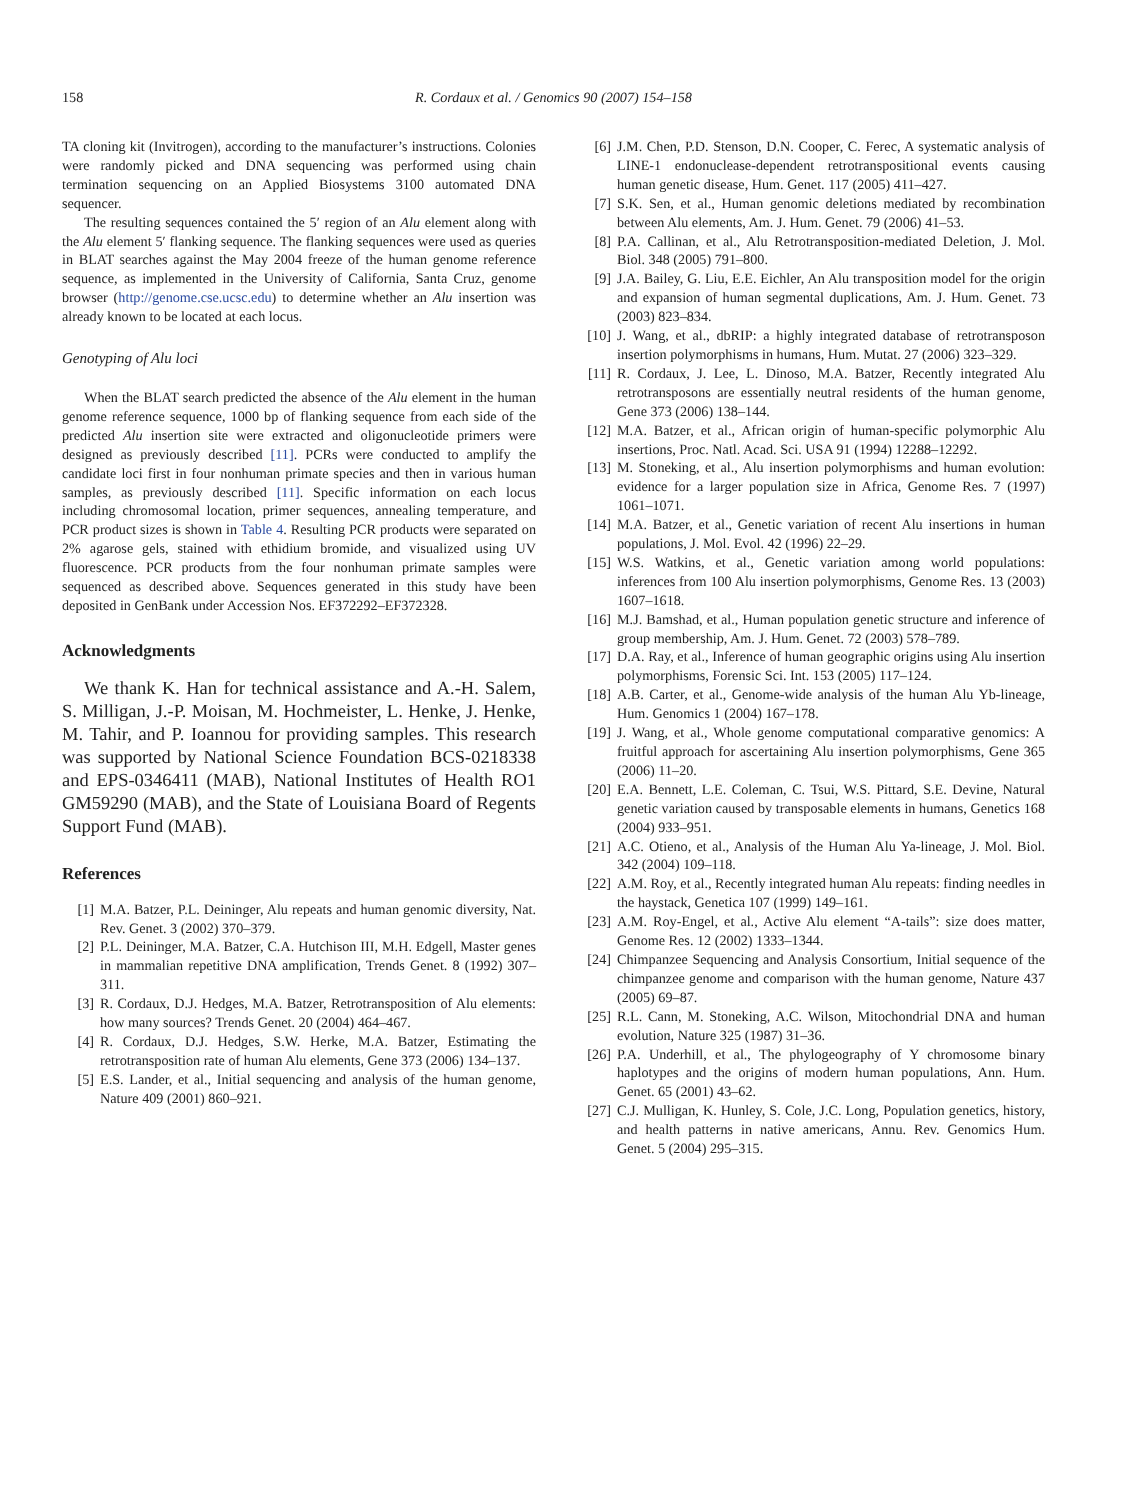158 R. Cordaux et al. / Genomics 90 (2007) 154–158
TA cloning kit (Invitrogen), according to the manufacturer’s instructions. Colonies were randomly picked and DNA sequencing was performed using chain termination sequencing on an Applied Biosystems 3100 automated DNA sequencer.
The resulting sequences contained the 5′ region of an Alu element along with the Alu element 5′ flanking sequence. The flanking sequences were used as queries in BLAT searches against the May 2004 freeze of the human genome reference sequence, as implemented in the University of California, Santa Cruz, genome browser (http://genome.cse.ucsc.edu) to determine whether an Alu insertion was already known to be located at each locus.
Genotyping of Alu loci
When the BLAT search predicted the absence of the Alu element in the human genome reference sequence, 1000 bp of flanking sequence from each side of the predicted Alu insertion site were extracted and oligonucleotide primers were designed as previously described [11]. PCRs were conducted to amplify the candidate loci first in four nonhuman primate species and then in various human samples, as previously described [11]. Specific information on each locus including chromosomal location, primer sequences, annealing temperature, and PCR product sizes is shown in Table 4. Resulting PCR products were separated on 2% agarose gels, stained with ethidium bromide, and visualized using UV fluorescence. PCR products from the four nonhuman primate samples were sequenced as described above. Sequences generated in this study have been deposited in GenBank under Accession Nos. EF372292–EF372328.
Acknowledgments
We thank K. Han for technical assistance and A.-H. Salem, S. Milligan, J.-P. Moisan, M. Hochmeister, L. Henke, J. Henke, M. Tahir, and P. Ioannou for providing samples. This research was supported by National Science Foundation BCS-0218338 and EPS-0346411 (MAB), National Institutes of Health RO1 GM59290 (MAB), and the State of Louisiana Board of Regents Support Fund (MAB).
References
[1] M.A. Batzer, P.L. Deininger, Alu repeats and human genomic diversity, Nat. Rev. Genet. 3 (2002) 370–379.
[2] P.L. Deininger, M.A. Batzer, C.A. Hutchison III, M.H. Edgell, Master genes in mammalian repetitive DNA amplification, Trends Genet. 8 (1992) 307–311.
[3] R. Cordaux, D.J. Hedges, M.A. Batzer, Retrotransposition of Alu elements: how many sources? Trends Genet. 20 (2004) 464–467.
[4] R. Cordaux, D.J. Hedges, S.W. Herke, M.A. Batzer, Estimating the retrotransposition rate of human Alu elements, Gene 373 (2006) 134–137.
[5] E.S. Lander, et al., Initial sequencing and analysis of the human genome, Nature 409 (2001) 860–921.
[6] J.M. Chen, P.D. Stenson, D.N. Cooper, C. Ferec, A systematic analysis of LINE-1 endonuclease-dependent retrotranspositional events causing human genetic disease, Hum. Genet. 117 (2005) 411–427.
[7] S.K. Sen, et al., Human genomic deletions mediated by recombination between Alu elements, Am. J. Hum. Genet. 79 (2006) 41–53.
[8] P.A. Callinan, et al., Alu Retrotransposition-mediated Deletion, J. Mol. Biol. 348 (2005) 791–800.
[9] J.A. Bailey, G. Liu, E.E. Eichler, An Alu transposition model for the origin and expansion of human segmental duplications, Am. J. Hum. Genet. 73 (2003) 823–834.
[10] J. Wang, et al., dbRIP: a highly integrated database of retrotransposon insertion polymorphisms in humans, Hum. Mutat. 27 (2006) 323–329.
[11] R. Cordaux, J. Lee, L. Dinoso, M.A. Batzer, Recently integrated Alu retrotransposons are essentially neutral residents of the human genome, Gene 373 (2006) 138–144.
[12] M.A. Batzer, et al., African origin of human-specific polymorphic Alu insertions, Proc. Natl. Acad. Sci. USA 91 (1994) 12288–12292.
[13] M. Stoneking, et al., Alu insertion polymorphisms and human evolution: evidence for a larger population size in Africa, Genome Res. 7 (1997) 1061–1071.
[14] M.A. Batzer, et al., Genetic variation of recent Alu insertions in human populations, J. Mol. Evol. 42 (1996) 22–29.
[15] W.S. Watkins, et al., Genetic variation among world populations: inferences from 100 Alu insertion polymorphisms, Genome Res. 13 (2003) 1607–1618.
[16] M.J. Bamshad, et al., Human population genetic structure and inference of group membership, Am. J. Hum. Genet. 72 (2003) 578–789.
[17] D.A. Ray, et al., Inference of human geographic origins using Alu insertion polymorphisms, Forensic Sci. Int. 153 (2005) 117–124.
[18] A.B. Carter, et al., Genome-wide analysis of the human Alu Yb-lineage, Hum. Genomics 1 (2004) 167–178.
[19] J. Wang, et al., Whole genome computational comparative genomics: A fruitful approach for ascertaining Alu insertion polymorphisms, Gene 365 (2006) 11–20.
[20] E.A. Bennett, L.E. Coleman, C. Tsui, W.S. Pittard, S.E. Devine, Natural genetic variation caused by transposable elements in humans, Genetics 168 (2004) 933–951.
[21] A.C. Otieno, et al., Analysis of the Human Alu Ya-lineage, J. Mol. Biol. 342 (2004) 109–118.
[22] A.M. Roy, et al., Recently integrated human Alu repeats: finding needles in the haystack, Genetica 107 (1999) 149–161.
[23] A.M. Roy-Engel, et al., Active Alu element “A-tails”: size does matter, Genome Res. 12 (2002) 1333–1344.
[24] Chimpanzee Sequencing and Analysis Consortium, Initial sequence of the chimpanzee genome and comparison with the human genome, Nature 437 (2005) 69–87.
[25] R.L. Cann, M. Stoneking, A.C. Wilson, Mitochondrial DNA and human evolution, Nature 325 (1987) 31–36.
[26] P.A. Underhill, et al., The phylogeography of Y chromosome binary haplotypes and the origins of modern human populations, Ann. Hum. Genet. 65 (2001) 43–62.
[27] C.J. Mulligan, K. Hunley, S. Cole, J.C. Long, Population genetics, history, and health patterns in native americans, Annu. Rev. Genomics Hum. Genet. 5 (2004) 295–315.